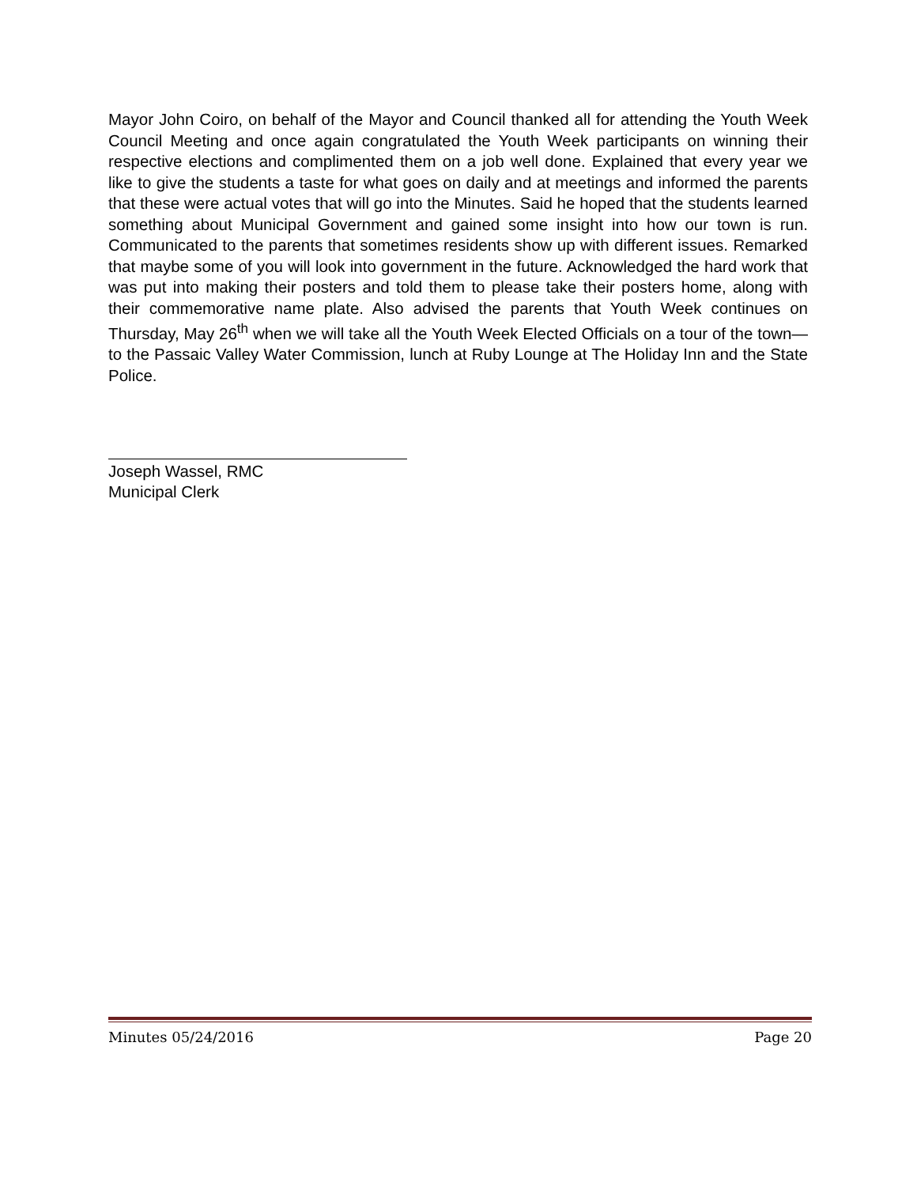Mayor John Coiro, on behalf of the Mayor and Council thanked all for attending the Youth Week Council Meeting and once again congratulated the Youth Week participants on winning their respective elections and complimented them on a job well done. Explained that every year we like to give the students a taste for what goes on daily and at meetings and informed the parents that these were actual votes that will go into the Minutes. Said he hoped that the students learned something about Municipal Government and gained some insight into how our town is run. Communicated to the parents that sometimes residents show up with different issues. Remarked that maybe some of you will look into government in the future. Acknowledged the hard work that was put into making their posters and told them to please take their posters home, along with their commemorative name plate. Also advised the parents that Youth Week continues on Thursday, May 26<sup>th</sup> when we will take all the Youth Week Elected Officials on a tour of the town—to the Passaic Valley Water Commission, lunch at Ruby Lounge at The Holiday Inn and the State Police.
Joseph Wassel, RMC
Municipal Clerk
Minutes 05/24/2016 Page 20